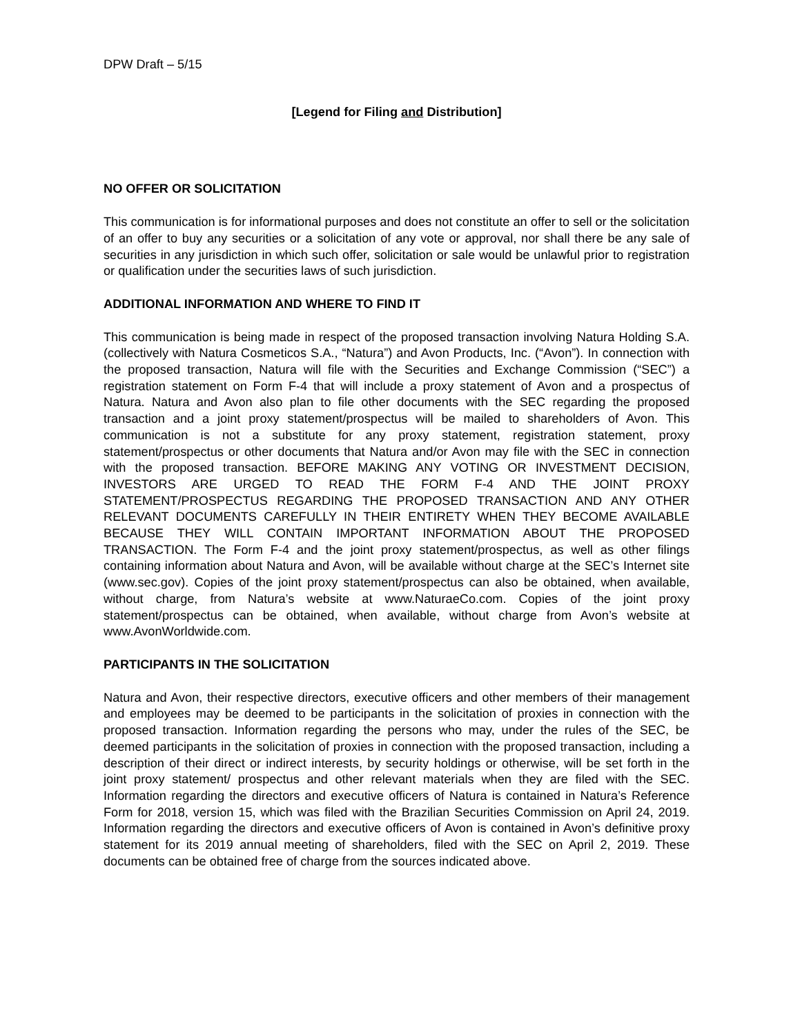DPW Draft – 5/15
[Legend for Filing and Distribution]
NO OFFER OR SOLICITATION
This communication is for informational purposes and does not constitute an offer to sell or the solicitation of an offer to buy any securities or a solicitation of any vote or approval, nor shall there be any sale of securities in any jurisdiction in which such offer, solicitation or sale would be unlawful prior to registration or qualification under the securities laws of such jurisdiction.
ADDITIONAL INFORMATION AND WHERE TO FIND IT
This communication is being made in respect of the proposed transaction involving Natura Holding S.A. (collectively with Natura Cosmeticos S.A., “Natura”) and Avon Products, Inc. (“Avon”). In connection with the proposed transaction, Natura will file with the Securities and Exchange Commission (“SEC”) a registration statement on Form F-4 that will include a proxy statement of Avon and a prospectus of Natura. Natura and Avon also plan to file other documents with the SEC regarding the proposed transaction and a joint proxy statement/prospectus will be mailed to shareholders of Avon. This communication is not a substitute for any proxy statement, registration statement, proxy statement/prospectus or other documents that Natura and/or Avon may file with the SEC in connection with the proposed transaction. BEFORE MAKING ANY VOTING OR INVESTMENT DECISION, INVESTORS ARE URGED TO READ THE FORM F-4 AND THE JOINT PROXY STATEMENT/PROSPECTUS REGARDING THE PROPOSED TRANSACTION AND ANY OTHER RELEVANT DOCUMENTS CAREFULLY IN THEIR ENTIRETY WHEN THEY BECOME AVAILABLE BECAUSE THEY WILL CONTAIN IMPORTANT INFORMATION ABOUT THE PROPOSED TRANSACTION. The Form F-4 and the joint proxy statement/prospectus, as well as other filings containing information about Natura and Avon, will be available without charge at the SEC’s Internet site (www.sec.gov). Copies of the joint proxy statement/prospectus can also be obtained, when available, without charge, from Natura’s website at www.NaturaeCo.com. Copies of the joint proxy statement/prospectus can be obtained, when available, without charge from Avon’s website at www.AvonWorldwide.com.
PARTICIPANTS IN THE SOLICITATION
Natura and Avon, their respective directors, executive officers and other members of their management and employees may be deemed to be participants in the solicitation of proxies in connection with the proposed transaction. Information regarding the persons who may, under the rules of the SEC, be deemed participants in the solicitation of proxies in connection with the proposed transaction, including a description of their direct or indirect interests, by security holdings or otherwise, will be set forth in the joint proxy statement/ prospectus and other relevant materials when they are filed with the SEC. Information regarding the directors and executive officers of Natura is contained in Natura’s Reference Form for 2018, version 15, which was filed with the Brazilian Securities Commission on April 24, 2019. Information regarding the directors and executive officers of Avon is contained in Avon’s definitive proxy statement for its 2019 annual meeting of shareholders, filed with the SEC on April 2, 2019. These documents can be obtained free of charge from the sources indicated above.